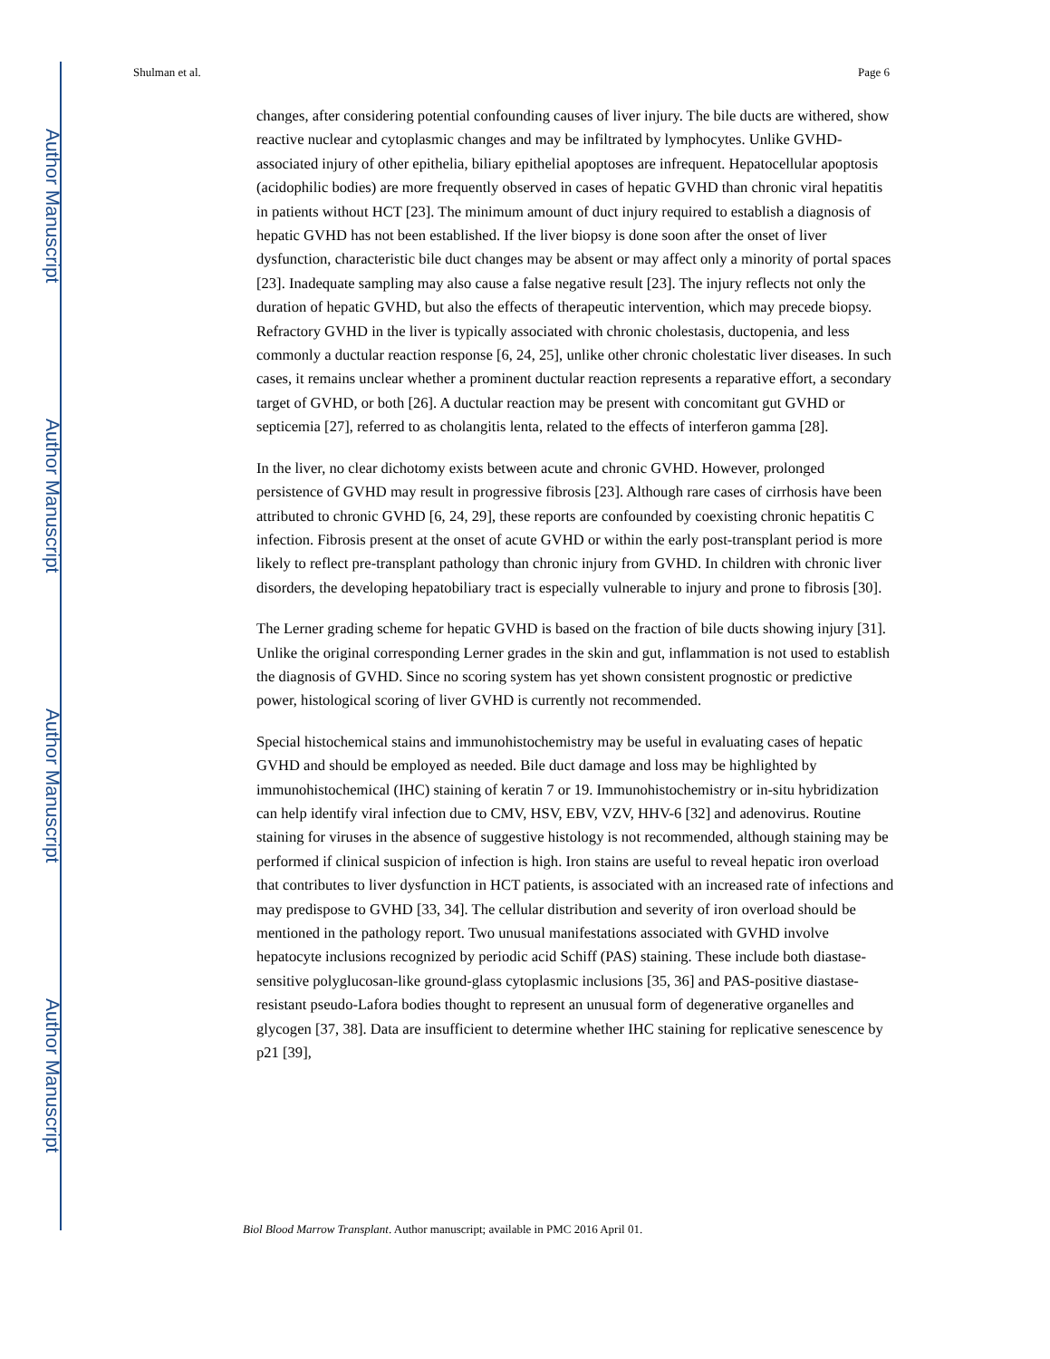Author Manuscript
Author Manuscript
Author Manuscript
Author Manuscript
Shulman et al. Page 6
changes, after considering potential confounding causes of liver injury. The bile ducts are withered, show reactive nuclear and cytoplasmic changes and may be infiltrated by lymphocytes. Unlike GVHD-associated injury of other epithelia, biliary epithelial apoptoses are infrequent. Hepatocellular apoptosis (acidophilic bodies) are more frequently observed in cases of hepatic GVHD than chronic viral hepatitis in patients without HCT [23]. The minimum amount of duct injury required to establish a diagnosis of hepatic GVHD has not been established. If the liver biopsy is done soon after the onset of liver dysfunction, characteristic bile duct changes may be absent or may affect only a minority of portal spaces [23]. Inadequate sampling may also cause a false negative result [23]. The injury reflects not only the duration of hepatic GVHD, but also the effects of therapeutic intervention, which may precede biopsy. Refractory GVHD in the liver is typically associated with chronic cholestasis, ductopenia, and less commonly a ductular reaction response [6, 24, 25], unlike other chronic cholestatic liver diseases. In such cases, it remains unclear whether a prominent ductular reaction represents a reparative effort, a secondary target of GVHD, or both [26]. A ductular reaction may be present with concomitant gut GVHD or septicemia [27], referred to as cholangitis lenta, related to the effects of interferon gamma [28].
In the liver, no clear dichotomy exists between acute and chronic GVHD. However, prolonged persistence of GVHD may result in progressive fibrosis [23]. Although rare cases of cirrhosis have been attributed to chronic GVHD [6, 24, 29], these reports are confounded by coexisting chronic hepatitis C infection. Fibrosis present at the onset of acute GVHD or within the early post-transplant period is more likely to reflect pre-transplant pathology than chronic injury from GVHD. In children with chronic liver disorders, the developing hepatobiliary tract is especially vulnerable to injury and prone to fibrosis [30].
The Lerner grading scheme for hepatic GVHD is based on the fraction of bile ducts showing injury [31]. Unlike the original corresponding Lerner grades in the skin and gut, inflammation is not used to establish the diagnosis of GVHD. Since no scoring system has yet shown consistent prognostic or predictive power, histological scoring of liver GVHD is currently not recommended.
Special histochemical stains and immunohistochemistry may be useful in evaluating cases of hepatic GVHD and should be employed as needed. Bile duct damage and loss may be highlighted by immunohistochemical (IHC) staining of keratin 7 or 19. Immunohistochemistry or in-situ hybridization can help identify viral infection due to CMV, HSV, EBV, VZV, HHV-6 [32] and adenovirus. Routine staining for viruses in the absence of suggestive histology is not recommended, although staining may be performed if clinical suspicion of infection is high. Iron stains are useful to reveal hepatic iron overload that contributes to liver dysfunction in HCT patients, is associated with an increased rate of infections and may predispose to GVHD [33, 34]. The cellular distribution and severity of iron overload should be mentioned in the pathology report. Two unusual manifestations associated with GVHD involve hepatocyte inclusions recognized by periodic acid Schiff (PAS) staining. These include both diastase-sensitive polyglucosan-like ground-glass cytoplasmic inclusions [35, 36] and PAS-positive diastase-resistant pseudo-Lafora bodies thought to represent an unusual form of degenerative organelles and glycogen [37, 38]. Data are insufficient to determine whether IHC staining for replicative senescence by p21 [39],
Biol Blood Marrow Transplant. Author manuscript; available in PMC 2016 April 01.